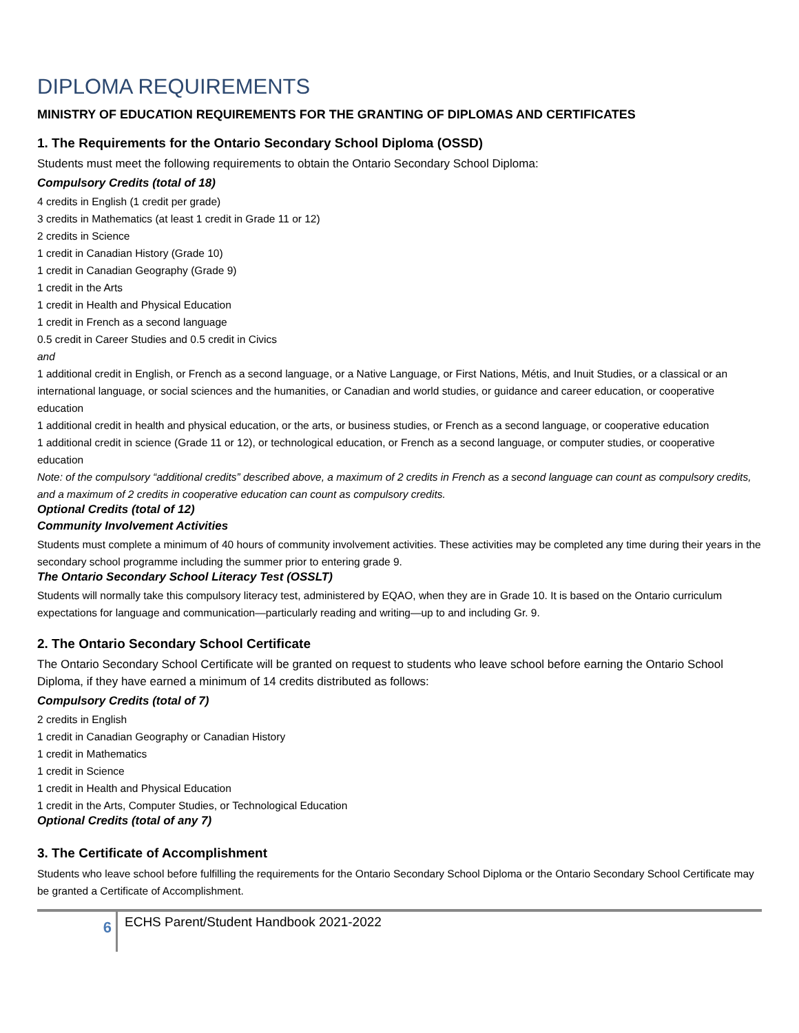DIPLOMA REQUIREMENTS
MINISTRY OF EDUCATION REQUIREMENTS FOR THE GRANTING OF DIPLOMAS AND CERTIFICATES
1. The Requirements for the Ontario Secondary School Diploma (OSSD)
Students must meet the following requirements to obtain the Ontario Secondary School Diploma:
Compulsory Credits (total of 18)
4 credits in English (1 credit per grade)
3 credits in Mathematics (at least 1 credit in Grade 11 or 12)
2 credits in Science
1 credit in Canadian History (Grade 10)
1 credit in Canadian Geography (Grade 9)
1 credit in the Arts
1 credit in Health and Physical Education
1 credit in French as a second language
0.5 credit in Career Studies and 0.5 credit in Civics
and
1 additional credit in English, or French as a second language, or a Native Language, or First Nations, Métis, and Inuit Studies, or a classical or an international language, or social sciences and the humanities, or Canadian and world studies, or guidance and career education, or cooperative education
1 additional credit in health and physical education, or the arts, or business studies, or French as a second language, or cooperative education
1 additional credit in science (Grade 11 or 12), or technological education, or French as a second language, or computer studies, or cooperative education
Note: of the compulsory “additional credits” described above, a maximum of 2 credits in French as a second language can count as compulsory credits, and a maximum of 2 credits in cooperative education can count as compulsory credits.
Optional Credits (total of 12)
Community Involvement Activities
Students must complete a minimum of 40 hours of community involvement activities. These activities may be completed any time during their years in the secondary school programme including the summer prior to entering grade 9.
The Ontario Secondary School Literacy Test (OSSLT)
Students will normally take this compulsory literacy test, administered by EQAO, when they are in Grade 10. It is based on the Ontario curriculum expectations for language and communication—particularly reading and writing—up to and including Gr. 9.
2. The Ontario Secondary School Certificate
The Ontario Secondary School Certificate will be granted on request to students who leave school before earning the Ontario School Diploma, if they have earned a minimum of 14 credits distributed as follows:
Compulsory Credits (total of 7)
2 credits in English
1 credit in Canadian Geography or Canadian History
1 credit in Mathematics
1 credit in Science
1 credit in Health and Physical Education
1 credit in the Arts, Computer Studies, or Technological Education
Optional Credits (total of any 7)
3. The Certificate of Accomplishment
Students who leave school before fulfilling the requirements for the Ontario Secondary School Diploma or the Ontario Secondary School Certificate may be granted a Certificate of Accomplishment.
6
ECHS Parent/Student Handbook 2021-2022